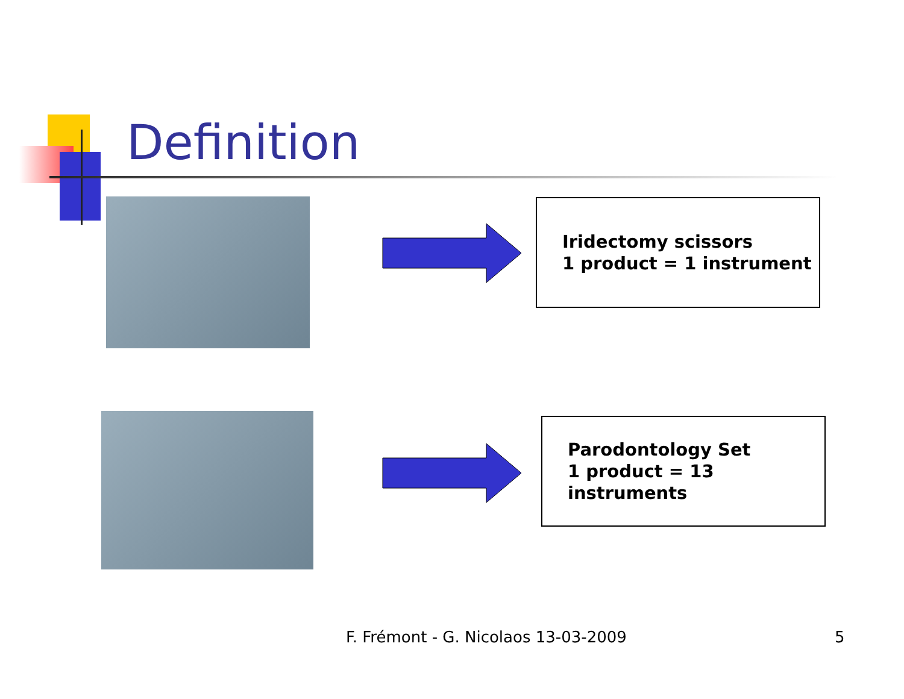Definition
Iridectomy scissors
1 product = 1 instrument
Parodontology Set
1 product = 13 instruments
F. Frémont - G. Nicolaos 13-03-2009
5